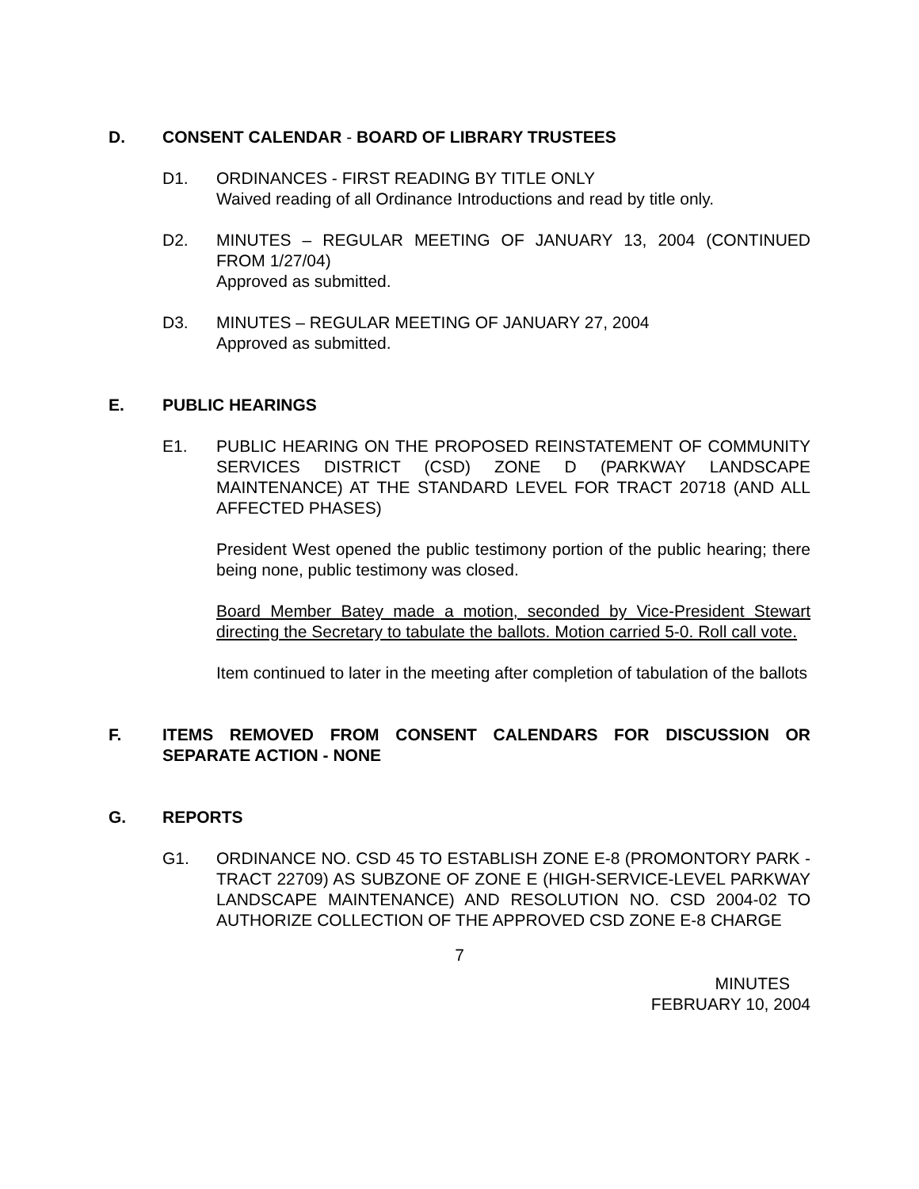D. CONSENT CALENDAR - BOARD OF LIBRARY TRUSTEES
D1. ORDINANCES - FIRST READING BY TITLE ONLY
Waived reading of all Ordinance Introductions and read by title only.
D2. MINUTES – REGULAR MEETING OF JANUARY 13, 2004 (CONTINUED FROM 1/27/04)
Approved as submitted.
D3. MINUTES – REGULAR MEETING OF JANUARY 27, 2004
Approved as submitted.
E. PUBLIC HEARINGS
E1. PUBLIC HEARING ON THE PROPOSED REINSTATEMENT OF COMMUNITY SERVICES DISTRICT (CSD) ZONE D (PARKWAY LANDSCAPE MAINTENANCE) AT THE STANDARD LEVEL FOR TRACT 20718 (AND ALL AFFECTED PHASES)
President West opened the public testimony portion of the public hearing; there being none, public testimony was closed.
Board Member Batey made a motion, seconded by Vice-President Stewart directing the Secretary to tabulate the ballots. Motion carried 5-0. Roll call vote.
Item continued to later in the meeting after completion of tabulation of the ballots
F. ITEMS REMOVED FROM CONSENT CALENDARS FOR DISCUSSION OR SEPARATE ACTION - NONE
G. REPORTS
G1. ORDINANCE NO. CSD 45 TO ESTABLISH ZONE E-8 (PROMONTORY PARK - TRACT 22709) AS SUBZONE OF ZONE E (HIGH-SERVICE-LEVEL PARKWAY LANDSCAPE MAINTENANCE) AND RESOLUTION NO. CSD 2004-02 TO AUTHORIZE COLLECTION OF THE APPROVED CSD ZONE E-8 CHARGE
7
MINUTES
FEBRUARY 10, 2004